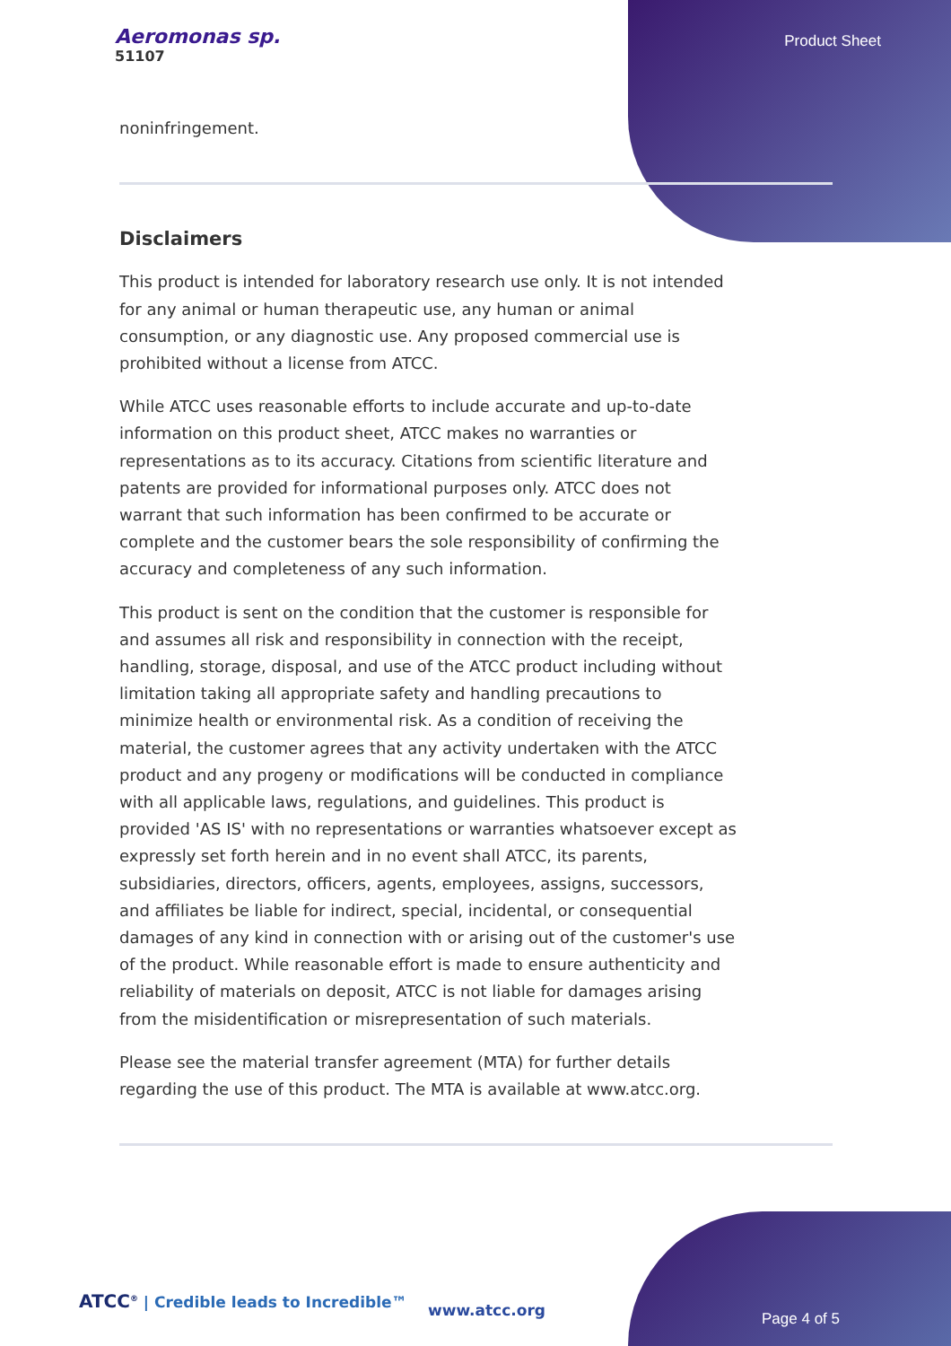Aeromonas sp.
51107
Product Sheet
noninfringement.
Disclaimers
This product is intended for laboratory research use only. It is not intended for any animal or human therapeutic use, any human or animal consumption, or any diagnostic use. Any proposed commercial use is prohibited without a license from ATCC.
While ATCC uses reasonable efforts to include accurate and up-to-date information on this product sheet, ATCC makes no warranties or representations as to its accuracy. Citations from scientific literature and patents are provided for informational purposes only. ATCC does not warrant that such information has been confirmed to be accurate or complete and the customer bears the sole responsibility of confirming the accuracy and completeness of any such information.
This product is sent on the condition that the customer is responsible for and assumes all risk and responsibility in connection with the receipt, handling, storage, disposal, and use of the ATCC product including without limitation taking all appropriate safety and handling precautions to minimize health or environmental risk. As a condition of receiving the material, the customer agrees that any activity undertaken with the ATCC product and any progeny or modifications will be conducted in compliance with all applicable laws, regulations, and guidelines. This product is provided 'AS IS' with no representations or warranties whatsoever except as expressly set forth herein and in no event shall ATCC, its parents, subsidiaries, directors, officers, agents, employees, assigns, successors, and affiliates be liable for indirect, special, incidental, or consequential damages of any kind in connection with or arising out of the customer's use of the product. While reasonable effort is made to ensure authenticity and reliability of materials on deposit, ATCC is not liable for damages arising from the misidentification or misrepresentation of such materials.
Please see the material transfer agreement (MTA) for further details regarding the use of this product. The MTA is available at www.atcc.org.
ATCC<sup>®</sup> | Credible leads to Incredible™
www.atcc.org Page 4 of 5